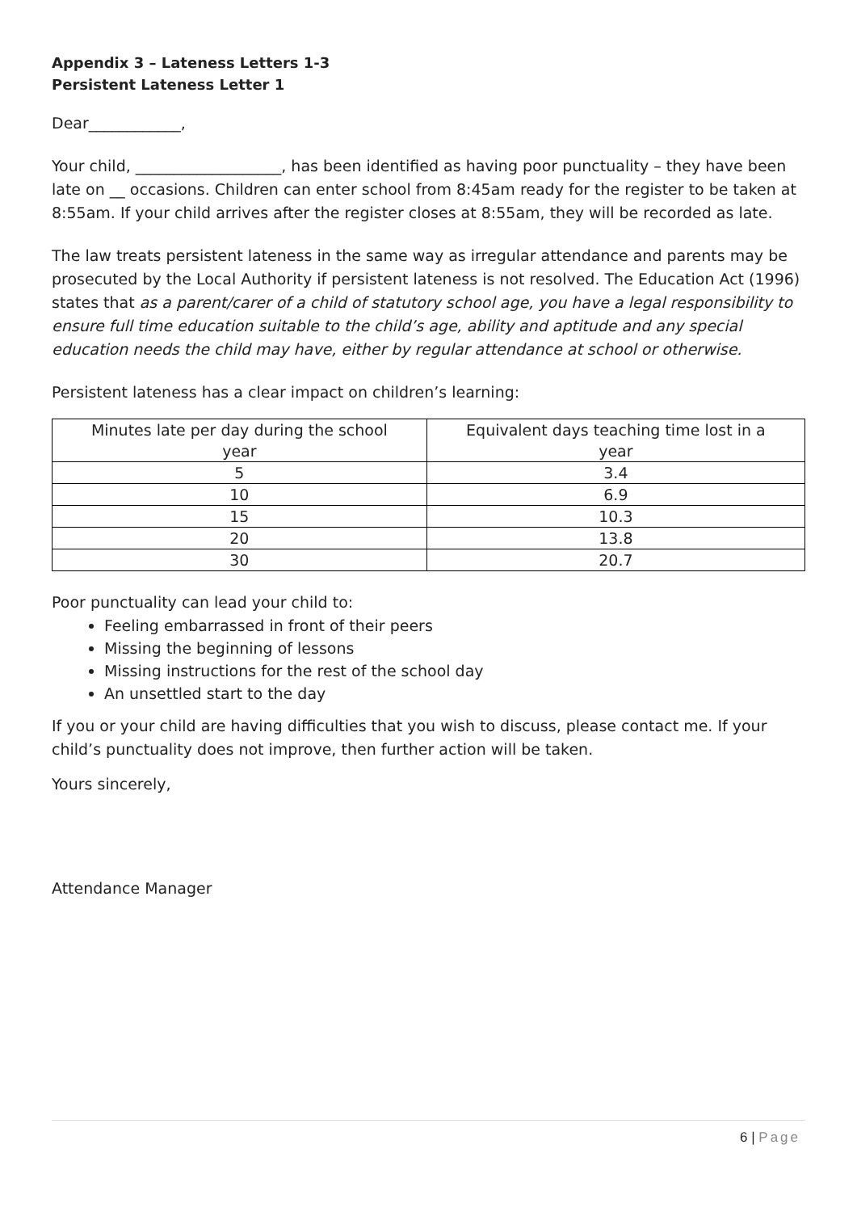Appendix 3 – Lateness Letters 1-3
Persistent Lateness Letter 1
Dear____________,
Your child, ___________________, has been identified as having poor punctuality – they have been late on __ occasions. Children can enter school from 8:45am ready for the register to be taken at 8:55am. If your child arrives after the register closes at 8:55am, they will be recorded as late.
The law treats persistent lateness in the same way as irregular attendance and parents may be prosecuted by the Local Authority if persistent lateness is not resolved. The Education Act (1996) states that as a parent/carer of a child of statutory school age, you have a legal responsibility to ensure full time education suitable to the child’s age, ability and aptitude and any special education needs the child may have, either by regular attendance at school or otherwise.
Persistent lateness has a clear impact on children’s learning:
| Minutes late per day during the school year | Equivalent days teaching time lost in a year |
| 5 | 3.4 |
| 10 | 6.9 |
| 15 | 10.3 |
| 20 | 13.8 |
| 30 | 20.7 |
Poor punctuality can lead your child to:
Feeling embarrassed in front of their peers
Missing the beginning of lessons
Missing instructions for the rest of the school day
An unsettled start to the day
If you or your child are having difficulties that you wish to discuss, please contact me. If your child’s punctuality does not improve, then further action will be taken.
Yours sincerely,
Attendance Manager
6 | Page